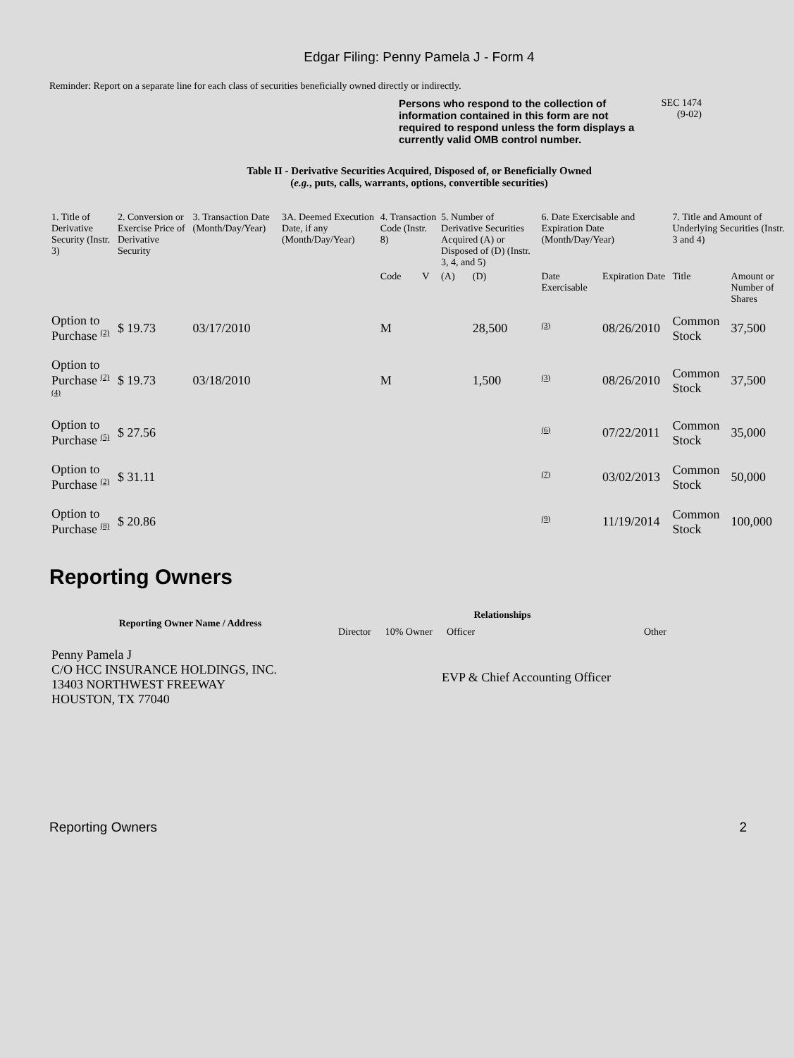Edgar Filing: Penny Pamela J - Form 4
Reminder: Report on a separate line for each class of securities beneficially owned directly or indirectly.
Persons who respond to the collection of information contained in this form are not required to respond unless the form displays a currently valid OMB control number. SEC 1474
(9-02)
Table II - Derivative Securities Acquired, Disposed of, or Beneficially Owned
(e.g., puts, calls, warrants, options, convertible securities)
| 1. Title of Derivative Security (Instr. 3) | 2. Conversion or Exercise Price of Derivative Security | 3. Transaction Date (Month/Day/Year) | 3A. Deemed Execution Date, if any (Month/Day/Year) | 4. Transaction Code (Instr. 8) | | 5. Number of Derivative Securities Acquired (A) or Disposed of (D) (Instr. 3, 4, and 5) | | 6. Date Exercisable and Expiration Date (Month/Day/Year) | | 7. Title and Amount of Underlying Securities (Instr. 3 and 4) | |
| --- | --- | --- | --- | --- | --- | --- | --- | --- | --- | --- | --- |
| | | | | Code | V | (A) | (D) | Date Exercisable | Expiration Date | Title | Amount or Number of Shares |
| Option to Purchase <sup>(2)</sup> | $ 19.73 | 03/17/2010 | | M | | | 28,500 | <sup>(3)</sup> | 08/26/2010 | Common Stock | 37,500 |
| Option to Purchase <sup>(2)</sup> <sup>(4)</sup> | $ 19.73 | 03/18/2010 | | M | | | 1,500 | <sup>(3)</sup> | 08/26/2010 | Common Stock | 37,500 |
| Option to Purchase <sup>(5)</sup> | $ 27.56 | | | | | | | <sup>(6)</sup> | 07/22/2011 | Common Stock | 35,000 |
| Option to Purchase <sup>(2)</sup> | $ 31.11 | | | | | | | <sup>(7)</sup> | 03/02/2013 | Common Stock | 50,000 |
| Option to Purchase <sup>(8)</sup> | $ 20.86 | | | | | | | <sup>(9)</sup> | 11/19/2014 | Common Stock | 100,000 |
Reporting Owners
| Reporting Owner Name / Address | Relationships | | | |
| --- | --- | --- | --- | --- |
| | Director | 10% Owner | Officer | Other |
| Penny Pamela J C/O HCC INSURANCE HOLDINGS, INC. 13403 NORTHWEST FREEWAY HOUSTON, TX 77040 | | | EVP & Chief Accounting Officer | |
Reporting Owners 2